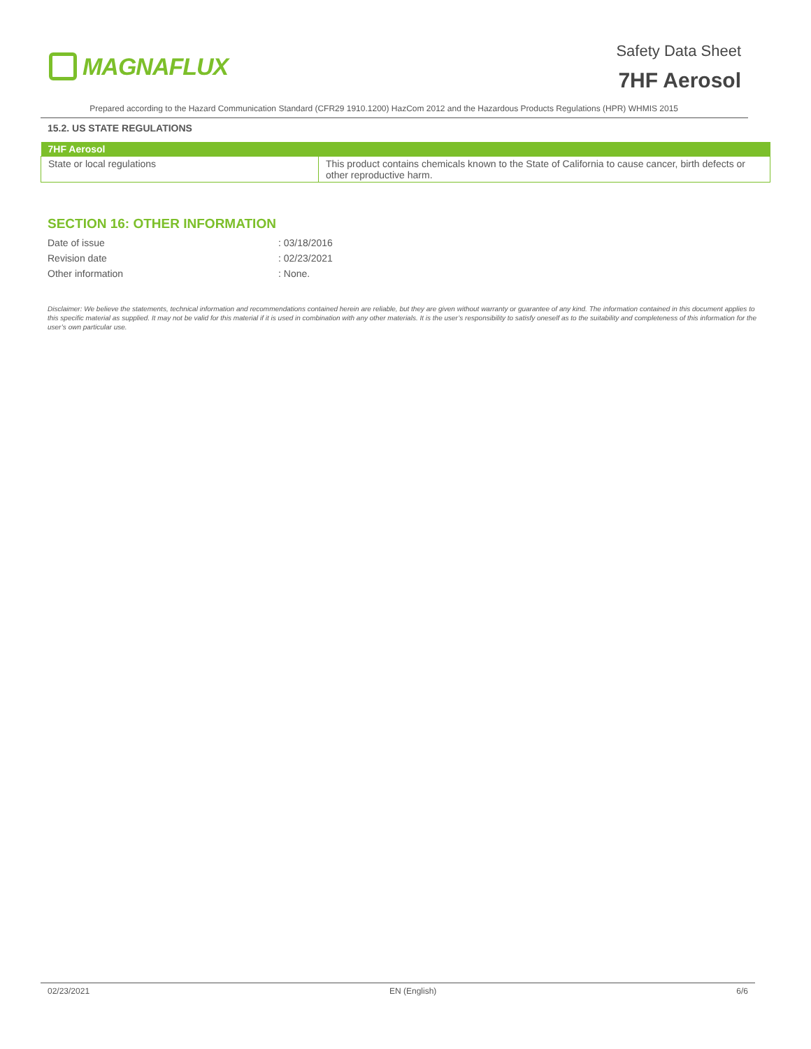MAGNAFLUX
Safety Data Sheet
7HF Aerosol
Prepared according to the Hazard Communication Standard (CFR29 1910.1200) HazCom 2012 and the Hazardous Products Regulations (HPR) WHMIS 2015
15.2. US STATE REGULATIONS
| 7HF Aerosol | |
| --- | --- |
| State or local regulations | This product contains chemicals known to the State of California to cause cancer, birth defects or other reproductive harm. |
SECTION 16: OTHER INFORMATION
Date of issue: 03/18/2016
Revision date: 02/23/2021
Other information: None.
Disclaimer: We believe the statements, technical information and recommendations contained herein are reliable, but they are given without warranty or guarantee of any kind. The information contained in this document applies to this specific material as supplied. It may not be valid for this material if it is used in combination with any other materials. It is the user’s responsibility to satisfy oneself as to the suitability and completeness of this information for the user’s own particular use.
02/23/2021 EN (English) 6/6